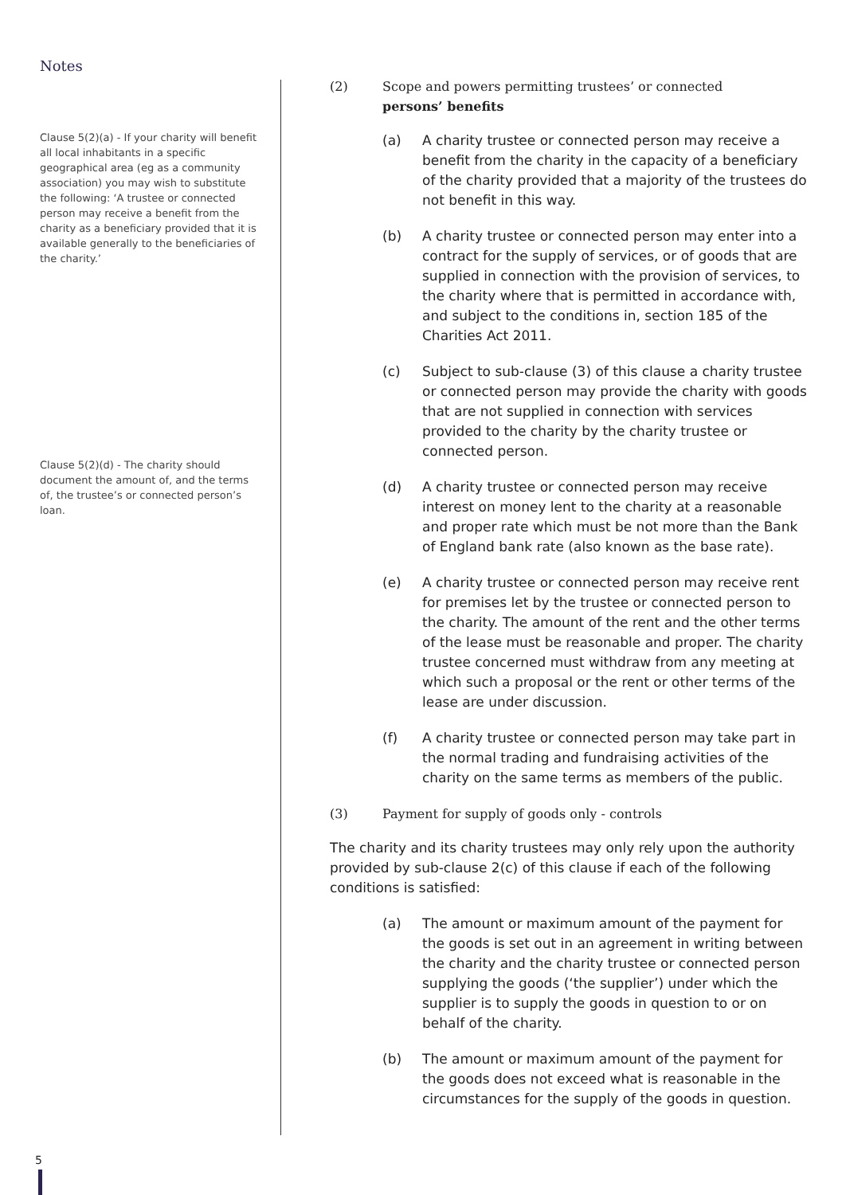Notes
Clause 5(2)(a) - If your charity will benefit all local inhabitants in a specific geographical area (eg as a community association) you may wish to substitute the following: ‘A trustee or connected person may receive a benefit from the charity as a beneficiary provided that it is available generally to the beneficiaries of the charity.’
Clause 5(2)(d) - The charity should document the amount of, and the terms of, the trustee’s or connected person’s loan.
(2) Scope and powers permitting trustees’ or connected
persons’ benefits
(a) A charity trustee or connected person may receive a benefit from the charity in the capacity of a beneficiary of the charity provided that a majority of the trustees do not benefit in this way.
(b) A charity trustee or connected person may enter into a contract for the supply of services, or of goods that are supplied in connection with the provision of services, to the charity where that is permitted in accordance with, and subject to the conditions in, section 185 of the Charities Act 2011.
(c) Subject to sub-clause (3) of this clause a charity trustee or connected person may provide the charity with goods that are not supplied in connection with services provided to the charity by the charity trustee or connected person.
(d) A charity trustee or connected person may receive interest on money lent to the charity at a reasonable and proper rate which must be not more than the Bank of England bank rate (also known as the base rate).
(e) A charity trustee or connected person may receive rent for premises let by the trustee or connected person to the charity. The amount of the rent and the other terms of the lease must be reasonable and proper. The charity trustee concerned must withdraw from any meeting at which such a proposal or the rent or other terms of the lease are under discussion.
(f) A charity trustee or connected person may take part in the normal trading and fundraising activities of the charity on the same terms as members of the public.
(3) Payment for supply of goods only - controls
The charity and its charity trustees may only rely upon the authority provided by sub-clause 2(c) of this clause if each of the following conditions is satisfied:
(a) The amount or maximum amount of the payment for the goods is set out in an agreement in writing between the charity and the charity trustee or connected person supplying the goods (‘the supplier’) under which the supplier is to supply the goods in question to or on behalf of the charity.
(b) The amount or maximum amount of the payment for the goods does not exceed what is reasonable in the circumstances for the supply of the goods in question.
5